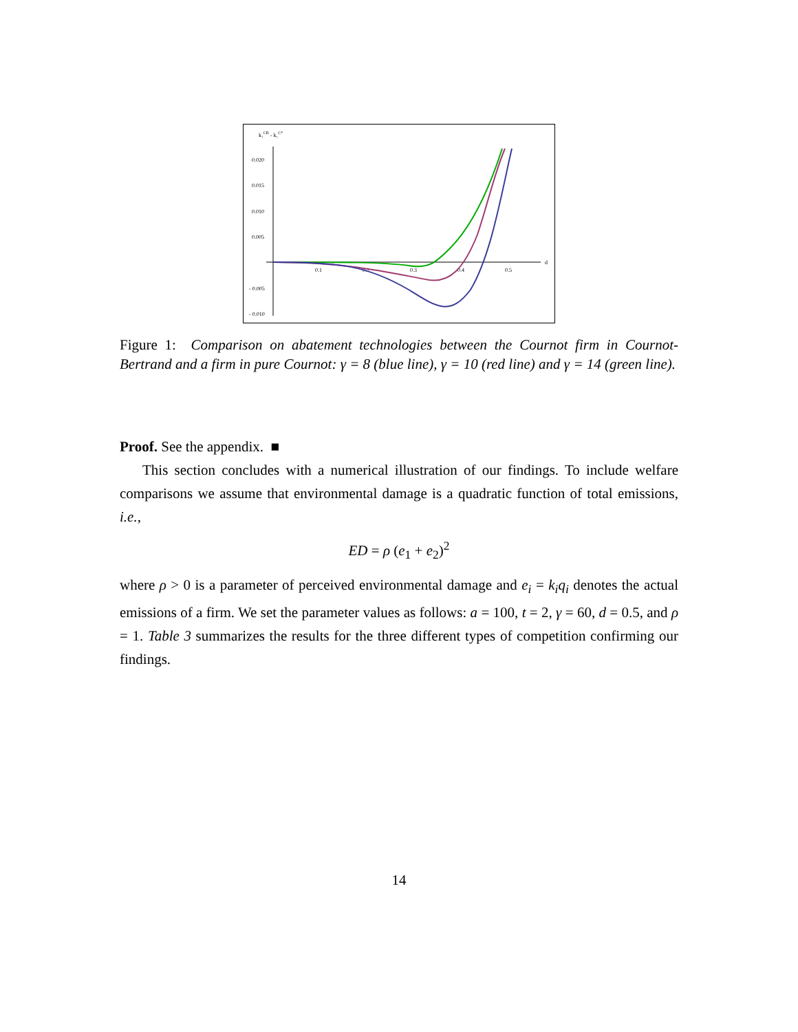k₁CB - k₁C*
0.020
0.015
0.010
0.005
- 0.005
- 0.010
0.1
0.2
0.3
0.4
0.5
d
Figure 1: Comparison on abatement technologies between the Cournot firm in Cournot-Bertrand and a firm in pure Cournot: γ = 8 (blue line), γ = 10 (red line) and γ = 14 (green line).
Proof. See the appendix. ■
This section concludes with a numerical illustration of our findings. To include welfare comparisons we assume that environmental damage is a quadratic function of total emissions, i.e.,
ED = ρ (e<sub>1</sub> + e<sub>2</sub>)<sup>2</sup>
where ρ > 0 is a parameter of perceived environmental damage and e<sub>i</sub> = k<sub>i</sub>q<sub>i</sub> denotes the actual emissions of a firm. We set the parameter values as follows: a = 100, t = 2, γ = 60, d = 0.5, and ρ = 1. Table 3 summarizes the results for the three different types of competition confirming our findings.
14